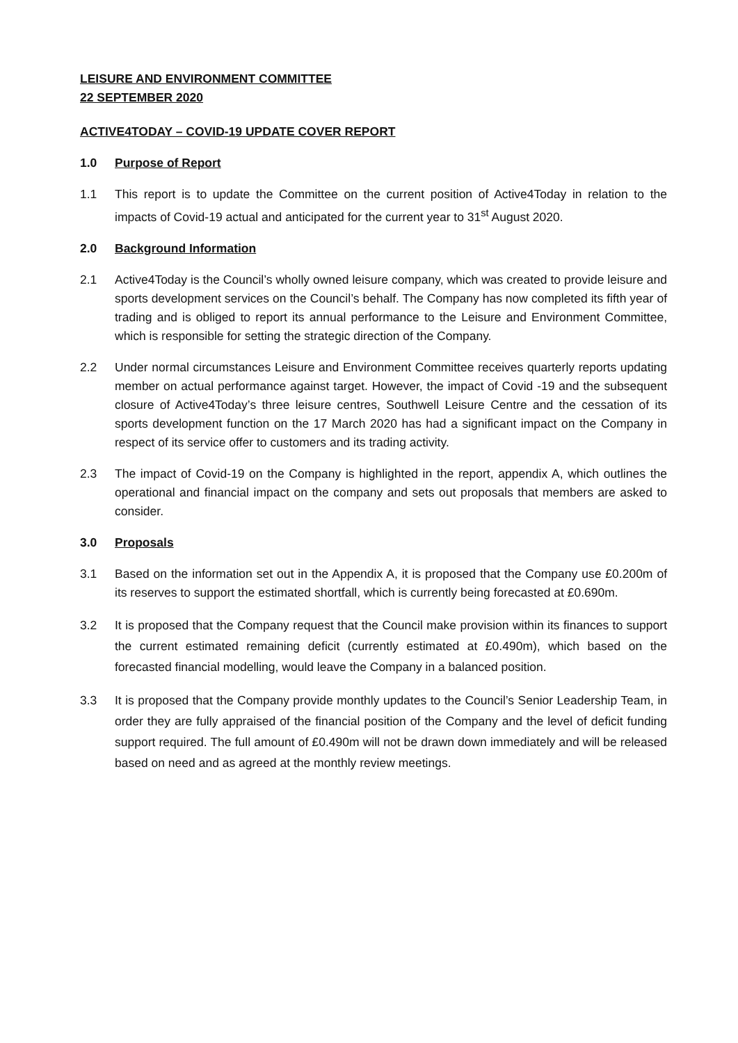LEISURE AND ENVIRONMENT COMMITTEE
22 SEPTEMBER 2020
ACTIVE4TODAY – COVID-19 UPDATE COVER REPORT
1.0 Purpose of Report
1.1 This report is to update the Committee on the current position of Active4Today in relation to the impacts of Covid-19 actual and anticipated for the current year to 31<sup>st</sup> August 2020.
2.0 Background Information
2.1 Active4Today is the Council’s wholly owned leisure company, which was created to provide leisure and sports development services on the Council’s behalf. The Company has now completed its fifth year of trading and is obliged to report its annual performance to the Leisure and Environment Committee, which is responsible for setting the strategic direction of the Company.
2.2 Under normal circumstances Leisure and Environment Committee receives quarterly reports updating member on actual performance against target. However, the impact of Covid -19 and the subsequent closure of Active4Today’s three leisure centres, Southwell Leisure Centre and the cessation of its sports development function on the 17 March 2020 has had a significant impact on the Company in respect of its service offer to customers and its trading activity.
2.3 The impact of Covid-19 on the Company is highlighted in the report, appendix A, which outlines the operational and financial impact on the company and sets out proposals that members are asked to consider.
3.0 Proposals
3.1 Based on the information set out in the Appendix A, it is proposed that the Company use £0.200m of its reserves to support the estimated shortfall, which is currently being forecasted at £0.690m.
3.2 It is proposed that the Company request that the Council make provision within its finances to support the current estimated remaining deficit (currently estimated at £0.490m), which based on the forecasted financial modelling, would leave the Company in a balanced position.
3.3 It is proposed that the Company provide monthly updates to the Council’s Senior Leadership Team, in order they are fully appraised of the financial position of the Company and the level of deficit funding support required. The full amount of £0.490m will not be drawn down immediately and will be released based on need and as agreed at the monthly review meetings.